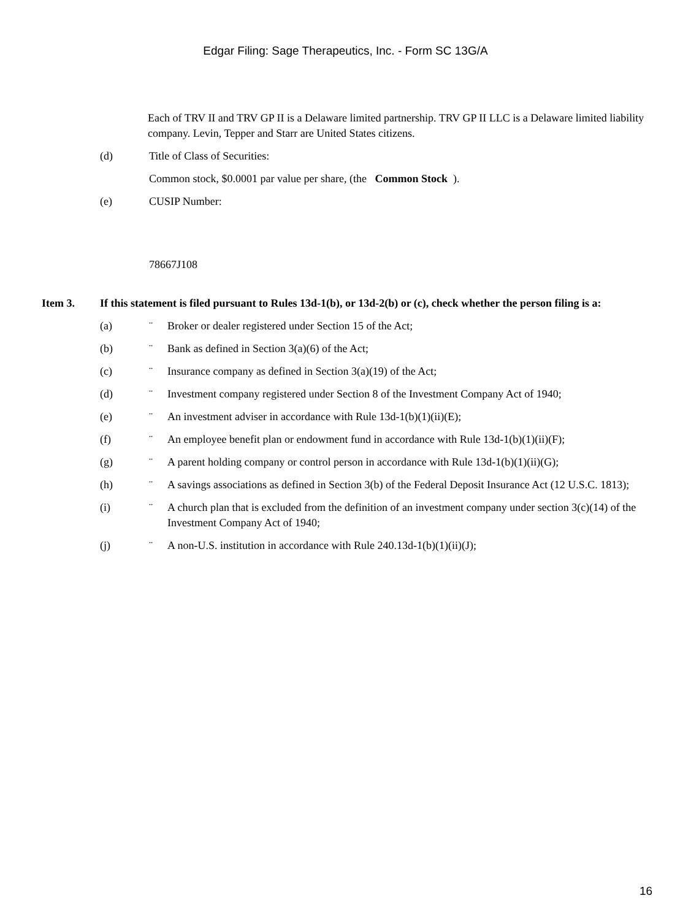Edgar Filing: Sage Therapeutics, Inc. - Form SC 13G/A
Each of TRV II and TRV GP II is a Delaware limited partnership. TRV GP II LLC is a Delaware limited liability company. Levin, Tepper and Starr are United States citizens.
(d) Title of Class of Securities:
Common stock, $0.0001 par value per share, (the Common Stock ).
(e) CUSIP Number:
78667J108
Item 3. If this statement is filed pursuant to Rules 13d-1(b), or 13d-2(b) or (c), check whether the person filing is a:
(a) ¨ Broker or dealer registered under Section 15 of the Act;
(b) ¨ Bank as defined in Section 3(a)(6) of the Act;
(c) ¨ Insurance company as defined in Section 3(a)(19) of the Act;
(d) ¨ Investment company registered under Section 8 of the Investment Company Act of 1940;
(e) ¨ An investment adviser in accordance with Rule 13d-1(b)(1)(ii)(E);
(f) ¨ An employee benefit plan or endowment fund in accordance with Rule 13d-1(b)(1)(ii)(F);
(g) ¨ A parent holding company or control person in accordance with Rule 13d-1(b)(1)(ii)(G);
(h) ¨ A savings associations as defined in Section 3(b) of the Federal Deposit Insurance Act (12 U.S.C. 1813);
(i) ¨ A church plan that is excluded from the definition of an investment company under section 3(c)(14) of the Investment Company Act of 1940;
(j) ¨ A non-U.S. institution in accordance with Rule 240.13d-1(b)(1)(ii)(J);
16